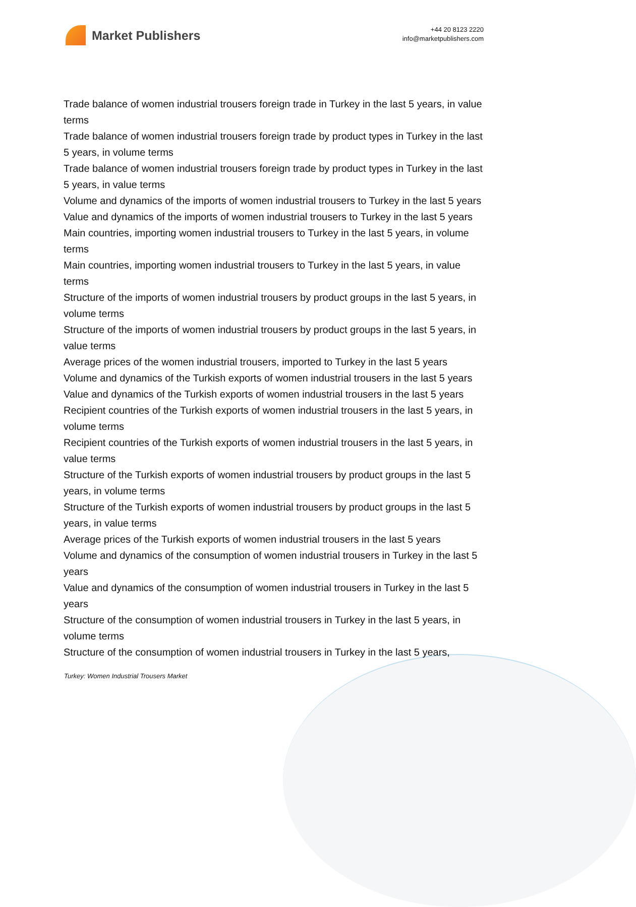Market Publishers
+44 20 8123 2220
info@marketpublishers.com
Trade balance of women industrial trousers foreign trade in Turkey in the last 5 years, in value terms
Trade balance of women industrial trousers foreign trade by product types in Turkey in the last 5 years, in volume terms
Trade balance of women industrial trousers foreign trade by product types in Turkey in the last 5 years, in value terms
Volume and dynamics of the imports of women industrial trousers to Turkey in the last 5 years
Value and dynamics of the imports of women industrial trousers to Turkey in the last 5 years
Main countries, importing women industrial trousers to Turkey in the last 5 years, in volume terms
Main countries, importing women industrial trousers to Turkey in the last 5 years, in value terms
Structure of the imports of women industrial trousers by product groups in the last 5 years, in volume terms
Structure of the imports of women industrial trousers by product groups in the last 5 years, in value terms
Average prices of the women industrial trousers, imported to Turkey in the last 5 years
Volume and dynamics of the Turkish exports of women industrial trousers in the last 5 years
Value and dynamics of the Turkish exports of women industrial trousers in the last 5 years
Recipient countries of the Turkish exports of women industrial trousers in the last 5 years, in volume terms
Recipient countries of the Turkish exports of women industrial trousers in the last 5 years, in value terms
Structure of the Turkish exports of women industrial trousers by product groups in the last 5 years, in volume terms
Structure of the Turkish exports of women industrial trousers by product groups in the last 5 years, in value terms
Average prices of the Turkish exports of women industrial trousers in the last 5 years
Volume and dynamics of the consumption of women industrial trousers in Turkey in the last 5 years
Value and dynamics of the consumption of women industrial trousers in Turkey in the last 5 years
Structure of the consumption of women industrial trousers in Turkey in the last 5 years, in volume terms
Structure of the consumption of women industrial trousers in Turkey in the last 5 years,
Turkey: Women Industrial Trousers Market